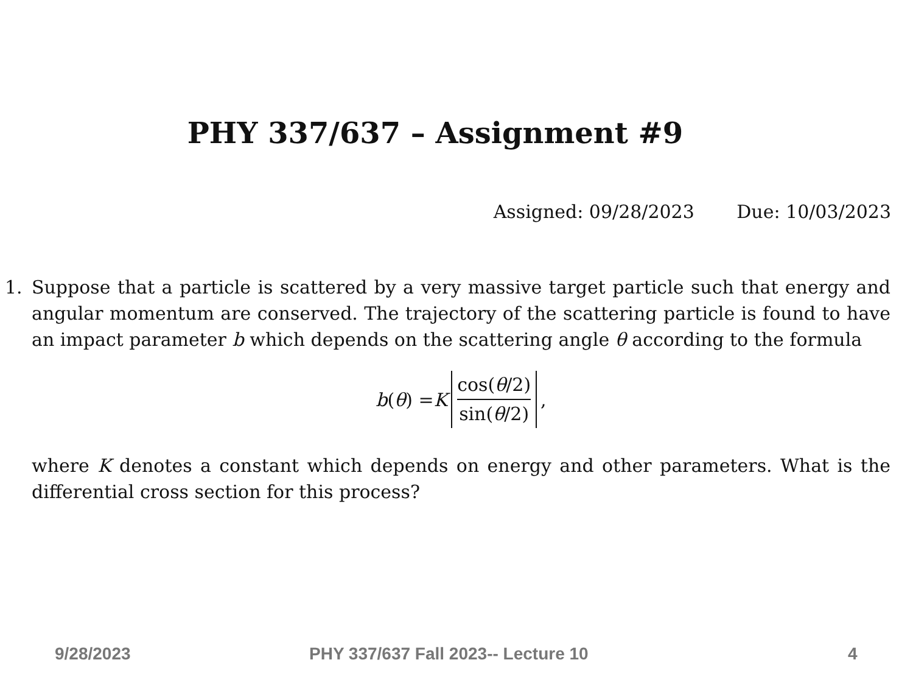PHY 337/637 – Assignment #9
Assigned: 09/28/2023 Due: 10/03/2023
1. Suppose that a particle is scattered by a very massive target particle such that energy and angular momentum are conserved. The trajectory of the scattering particle is found to have an impact parameter b which depends on the scattering angle θ according to the formula
b (θ) = K cos(θ/2) sin(θ/2),
where K denotes a constant which depends on energy and other parameters. What is the differential cross section for this process?
9/28/2023
PHY 337/637 Fall 2023-- Lecture 10
4